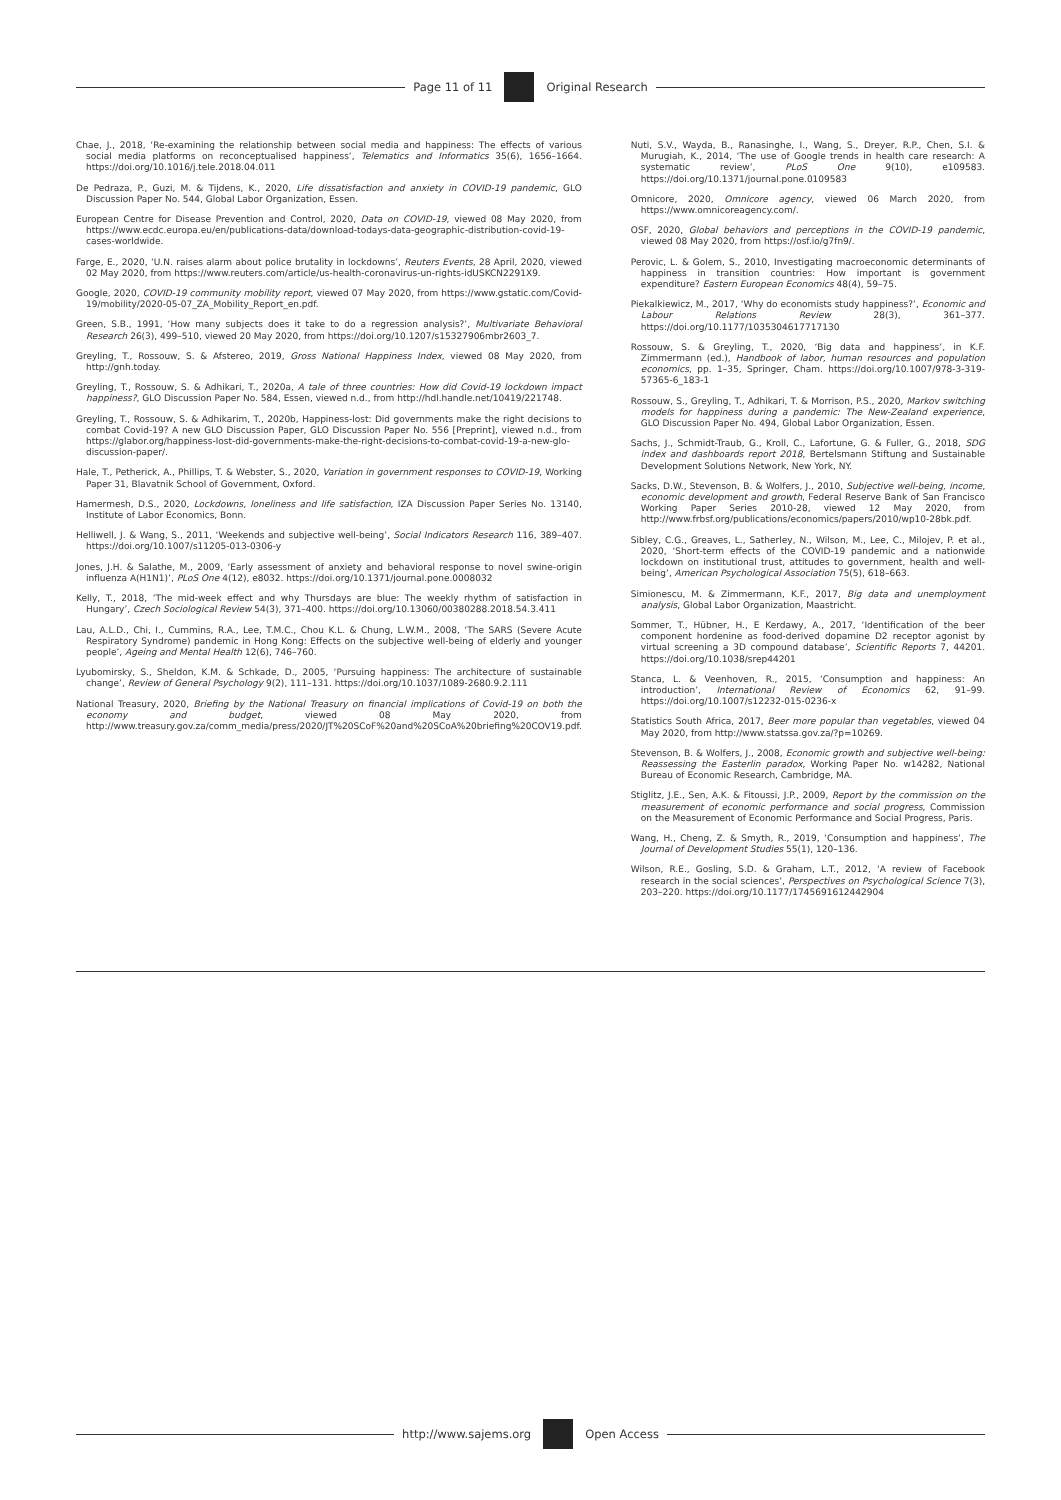Page 11 of 11 Original Research
Chae, J., 2018, ‘Re-examining the relationship between social media and happiness: The effects of various social media platforms on reconceptualised happiness’, Telematics and Informatics 35(6), 1656–1664. https://doi.org/10.1016/j.tele.2018.04.011
De Pedraza, P., Guzi, M. & Tijdens, K., 2020, Life dissatisfaction and anxiety in COVID-19 pandemic, GLO Discussion Paper No. 544, Global Labor Organization, Essen.
European Centre for Disease Prevention and Control, 2020, Data on COVID-19, viewed 08 May 2020, from https://www.ecdc.europa.eu/en/publications-data/download-todays-data-geographic-distribution-covid-19-cases-worldwide.
Farge, E., 2020, ‘U.N. raises alarm about police brutality in lockdowns’, Reuters Events, 28 April, 2020, viewed 02 May 2020, from https://www.reuters.com/article/us-health-coronavirus-un-rights-idUSKCN2291X9.
Google, 2020, COVID-19 community mobility report, viewed 07 May 2020, from https://www.gstatic.com/Covid-19/mobility/2020-05-07_ZA_Mobility_Report_en.pdf.
Green, S.B., 1991, ‘How many subjects does it take to do a regression analysis?’, Multivariate Behavioral Research 26(3), 499–510, viewed 20 May 2020, from https://doi.org/10.1207/s15327906mbr2603_7.
Greyling, T., Rossouw, S. & Afstereo, 2019, Gross National Happiness Index, viewed 08 May 2020, from http://gnh.today.
Greyling, T., Rossouw, S. & Adhikari, T., 2020a, A tale of three countries: How did Covid-19 lockdown impact happiness?, GLO Discussion Paper No. 584, Essen, viewed n.d., from http://hdl.handle.net/10419/221748.
Greyling, T., Rossouw, S. & Adhikarim, T., 2020b, Happiness-lost: Did governments make the right decisions to combat Covid-19? A new GLO Discussion Paper, GLO Discussion Paper No. 556 [Preprint], viewed n.d., from https://glabor.org/happiness-lost-did-governments-make-the-right-decisions-to-combat-covid-19-a-new-glo-discussion-paper/.
Hale, T., Petherick, A., Phillips, T. & Webster, S., 2020, Variation in government responses to COVID-19, Working Paper 31, Blavatnik School of Government, Oxford.
Hamermesh, D.S., 2020, Lockdowns, loneliness and life satisfaction, IZA Discussion Paper Series No. 13140, Institute of Labor Economics, Bonn.
Helliwell, J. & Wang, S., 2011, ‘Weekends and subjective well-being’, Social Indicators Research 116, 389–407. https://doi.org/10.1007/s11205-013-0306-y
Jones, J.H. & Salathe, M., 2009, ‘Early assessment of anxiety and behavioral response to novel swine-origin influenza A(H1N1)’, PLoS One 4(12), e8032. https://doi.org/10.1371/journal.pone.0008032
Kelly, T., 2018, ‘The mid-week effect and why Thursdays are blue: The weekly rhythm of satisfaction in Hungary’, Czech Sociological Review 54(3), 371–400. https://doi.org/10.13060/00380288.2018.54.3.411
Lau, A.L.D., Chi, I., Cummins, R.A., Lee, T.M.C., Chou K.L. & Chung, L.W.M., 2008, ‘The SARS (Severe Acute Respiratory Syndrome) pandemic in Hong Kong: Effects on the subjective well-being of elderly and younger people’, Ageing and Mental Health 12(6), 746–760.
Lyubomirsky, S., Sheldon, K.M. & Schkade, D., 2005, ‘Pursuing happiness: The architecture of sustainable change’, Review of General Psychology 9(2), 111–131. https://doi.org/10.1037/1089-2680.9.2.111
National Treasury, 2020, Briefing by the National Treasury on financial implications of Covid-19 on both the economy and budget, viewed 08 May 2020, from http://www.treasury.gov.za/comm_media/press/2020/JT%20SCoF%20and%20SCoA%20briefing%20COV19.pdf.
Nuti, S.V., Wayda, B., Ranasinghe, I., Wang, S., Dreyer, R.P., Chen, S.I. & Murugiah, K., 2014, ‘The use of Google trends in health care research: A systematic review’, PLoS One 9(10), e109583. https://doi.org/10.1371/journal.pone.0109583
Omnicore, 2020, Omnicore agency, viewed 06 March 2020, from https://www.omnicoreagency.com/.
OSF, 2020, Global behaviors and perceptions in the COVID-19 pandemic, viewed 08 May 2020, from https://osf.io/g7fn9/.
Perovic, L. & Golem, S., 2010, Investigating macroeconomic determinants of happiness in transition countries: How important is government expenditure? Eastern European Economics 48(4), 59–75.
Piekalkiewicz, M., 2017, ‘Why do economists study happiness?’, Economic and Labour Relations Review 28(3), 361–377. https://doi.org/10.1177/1035304617717130
Rossouw, S. & Greyling, T., 2020, ‘Big data and happiness’, in K.F. Zimmermann (ed.), Handbook of labor, human resources and population economics, pp. 1–35, Springer, Cham. https://doi.org/10.1007/978-3-319-57365-6_183-1
Rossouw, S., Greyling, T., Adhikari, T. & Morrison, P.S., 2020, Markov switching models for happiness during a pandemic: The New-Zealand experience, GLO Discussion Paper No. 494, Global Labor Organization, Essen.
Sachs, J., Schmidt-Traub, G., Kroll, C., Lafortune, G. & Fuller, G., 2018, SDG index and dashboards report 2018, Bertelsmann Stiftung and Sustainable Development Solutions Network, New York, NY.
Sacks, D.W., Stevenson, B. & Wolfers, J., 2010, Subjective well-being, income, economic development and growth, Federal Reserve Bank of San Francisco Working Paper Series 2010-28, viewed 12 May 2020, from http://www.frbsf.org/publications/economics/papers/2010/wp10-28bk.pdf.
Sibley, C.G., Greaves, L., Satherley, N., Wilson, M., Lee, C., Milojev, P. et al., 2020, ‘Short-term effects of the COVID-19 pandemic and a nationwide lockdown on institutional trust, attitudes to government, health and well-being’, American Psychological Association 75(5), 618–663.
Simionescu, M. & Zimmermann, K.F., 2017, Big data and unemployment analysis, Global Labor Organization, Maastricht.
Sommer, T., Hübner, H., E Kerdawy, A., 2017, ‘Identification of the beer component hordenine as food-derived dopamine D2 receptor agonist by virtual screening a 3D compound database’, Scientific Reports 7, 44201. https://doi.org/10.1038/srep44201
Stanca, L. & Veenhoven, R., 2015, ‘Consumption and happiness: An introduction’, International Review of Economics 62, 91–99. https://doi.org/10.1007/s12232-015-0236-x
Statistics South Africa, 2017, Beer more popular than vegetables, viewed 04 May 2020, from http://www.statssa.gov.za/?p=10269.
Stevenson, B. & Wolfers, J., 2008, Economic growth and subjective well-being: Reassessing the Easterlin paradox, Working Paper No. w14282, National Bureau of Economic Research, Cambridge, MA.
Stiglitz, J.E., Sen, A.K. & Fitoussi, J.P., 2009, Report by the commission on the measurement of economic performance and social progress, Commission on the Measurement of Economic Performance and Social Progress, Paris.
Wang, H., Cheng, Z. & Smyth, R., 2019, ‘Consumption and happiness’, The Journal of Development Studies 55(1), 120–136.
Wilson, R.E., Gosling, S.D. & Graham, L.T., 2012, ‘A review of Facebook research in the social sciences’, Perspectives on Psychological Science 7(3), 203–220. https://doi.org/10.1177/1745691612442904
http://www.sajems.org Open Access